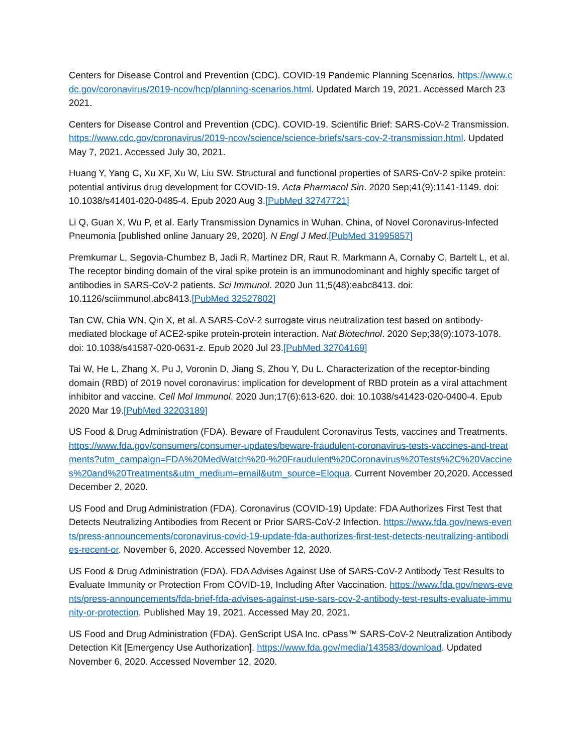Centers for Disease Control and Prevention (CDC). COVID-19 Pandemic Planning Scenarios. https://www.cdc.gov/coronavirus/2019-ncov/hcp/planning-scenarios.html. Updated March 19, 2021. Accessed March 23 2021.
Centers for Disease Control and Prevention (CDC). COVID-19. Scientific Brief: SARS-CoV-2 Transmission. https://www.cdc.gov/coronavirus/2019-ncov/science/science-briefs/sars-cov-2-transmission.html. Updated May 7, 2021. Accessed July 30, 2021.
Huang Y, Yang C, Xu XF, Xu W, Liu SW. Structural and functional properties of SARS-CoV-2 spike protein: potential antivirus drug development for COVID-19. Acta Pharmacol Sin. 2020 Sep;41(9):1141-1149. doi: 10.1038/s41401-020-0485-4. Epub 2020 Aug 3.[PubMed 32747721]
Li Q, Guan X, Wu P, et al. Early Transmission Dynamics in Wuhan, China, of Novel Coronavirus-Infected Pneumonia [published online January 29, 2020]. N Engl J Med.[PubMed 31995857]
Premkumar L, Segovia-Chumbez B, Jadi R, Martinez DR, Raut R, Markmann A, Cornaby C, Bartelt L, et al. The receptor binding domain of the viral spike protein is an immunodominant and highly specific target of antibodies in SARS-CoV-2 patients. Sci Immunol. 2020 Jun 11;5(48):eabc8413. doi: 10.1126/sciimmunol.abc8413.[PubMed 32527802]
Tan CW, Chia WN, Qin X, et al. A SARS-CoV-2 surrogate virus neutralization test based on antibody-mediated blockage of ACE2-spike protein-protein interaction. Nat Biotechnol. 2020 Sep;38(9):1073-1078. doi: 10.1038/s41587-020-0631-z. Epub 2020 Jul 23.[PubMed 32704169]
Tai W, He L, Zhang X, Pu J, Voronin D, Jiang S, Zhou Y, Du L. Characterization of the receptor-binding domain (RBD) of 2019 novel coronavirus: implication for development of RBD protein as a viral attachment inhibitor and vaccine. Cell Mol Immunol. 2020 Jun;17(6):613-620. doi: 10.1038/s41423-020-0400-4. Epub 2020 Mar 19.[PubMed 32203189]
US Food & Drug Administration (FDA). Beware of Fraudulent Coronavirus Tests, vaccines and Treatments. https://www.fda.gov/consumers/consumer-updates/beware-fraudulent-coronavirus-tests-vaccines-and-treatments?utm_campaign=FDA%20MedWatch%20-%20Fraudulent%20Coronavirus%20Tests%2C%20Vaccines%20and%20Treatments&utm_medium=email&utm_source=Eloqua. Current November 20,2020. Accessed December 2, 2020.
US Food and Drug Administration (FDA). Coronavirus (COVID-19) Update: FDA Authorizes First Test that Detects Neutralizing Antibodies from Recent or Prior SARS-CoV-2 Infection. https://www.fda.gov/news-events/press-announcements/coronavirus-covid-19-update-fda-authorizes-first-test-detects-neutralizing-antibodies-recent-or. November 6, 2020. Accessed November 12, 2020.
US Food & Drug Administration (FDA). FDA Advises Against Use of SARS-CoV-2 Antibody Test Results to Evaluate Immunity or Protection From COVID-19, Including After Vaccination. https://www.fda.gov/news-events/press-announcements/fda-brief-fda-advises-against-use-sars-cov-2-antibody-test-results-evaluate-immunity-or-protection. Published May 19, 2021. Accessed May 20, 2021.
US Food and Drug Administration (FDA). GenScript USA Inc. cPass™ SARS-CoV-2 Neutralization Antibody Detection Kit [Emergency Use Authorization]. https://www.fda.gov/media/143583/download. Updated November 6, 2020. Accessed November 12, 2020.